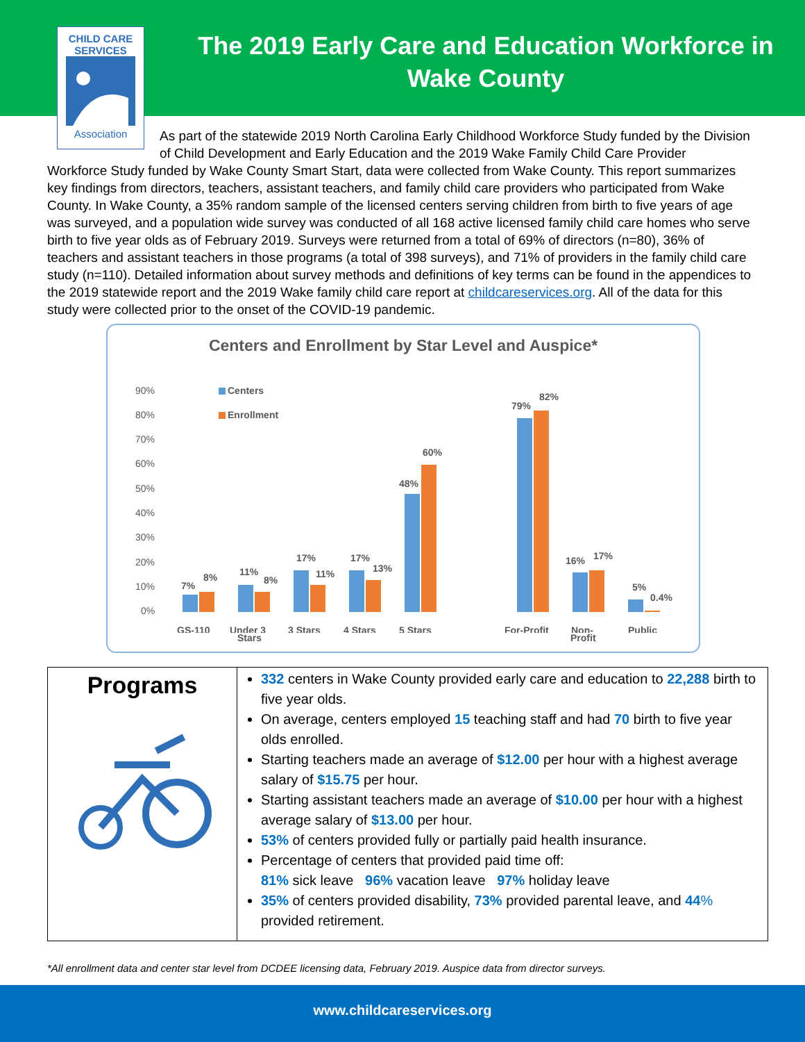CHILD CARE
SERVICES
Association
The 2019 Early Care and Education Workforce in
Wake County
As part of the statewide 2019 North Carolina Early Childhood Workforce Study funded by the Division of Child Development and Early Education and the 2019 Wake Family Child Care Provider
Workforce Study funded by Wake County Smart Start, data were collected from Wake County. This report summarizes key findings from directors, teachers, assistant teachers, and family child care providers who participated from Wake County. In Wake County, a 35% random sample of the licensed centers serving children from birth to five years of age was surveyed, and a population wide survey was conducted of all 168 active licensed family child care homes who serve birth to five year olds as of February 2019. Surveys were returned from a total of 69% of directors (n=80), 36% of teachers and assistant teachers in those programs (a total of 398 surveys), and 71% of providers in the family child care study (n=110). Detailed information about survey methods and definitions of key terms can be found in the appendices to the 2019 statewide report and the 2019 Wake family child care report at childcareservices.org. All of the data for this study were collected prior to the onset of the COVID-19 pandemic.
Centers and Enrollment by Star Level and Auspice*
90%
80%
70%
60%
50%
40%
30%
20%
10%
0%
Centers
Enrollment
7%
8%
11%
8%
17%
11%
17%
13%
48%
60%
79%
82%
16%
17%
5%
0.4%
GS-110
Under 3
3 Stars
4 Stars
5 Stars
For-Profit
Non-
Public
Stars Profit
| Programs | 332 centers in Wake County provided early care and education to 22,288 birth to five year olds. On average, centers employed 15 teaching staff and had 70 birth to five year olds enrolled. Starting teachers made an average of $12.00 per hour with a highest average salary of $15.75 per hour. Starting assistant teachers made an average of $10.00 per hour with a highest average salary of $13.00 per hour. 53% of centers provided fully or partially paid health insurance. Percentage of centers that provided paid time off: 81% sick leave 96% vacation leave 97% holiday leave 35% of centers provided disability, 73% provided parental leave, and 44 % provided retirement. |
*All enrollment data and center star level from DCDEE licensing data, February 2019. Auspice data from director surveys.
www.childcareservices.org